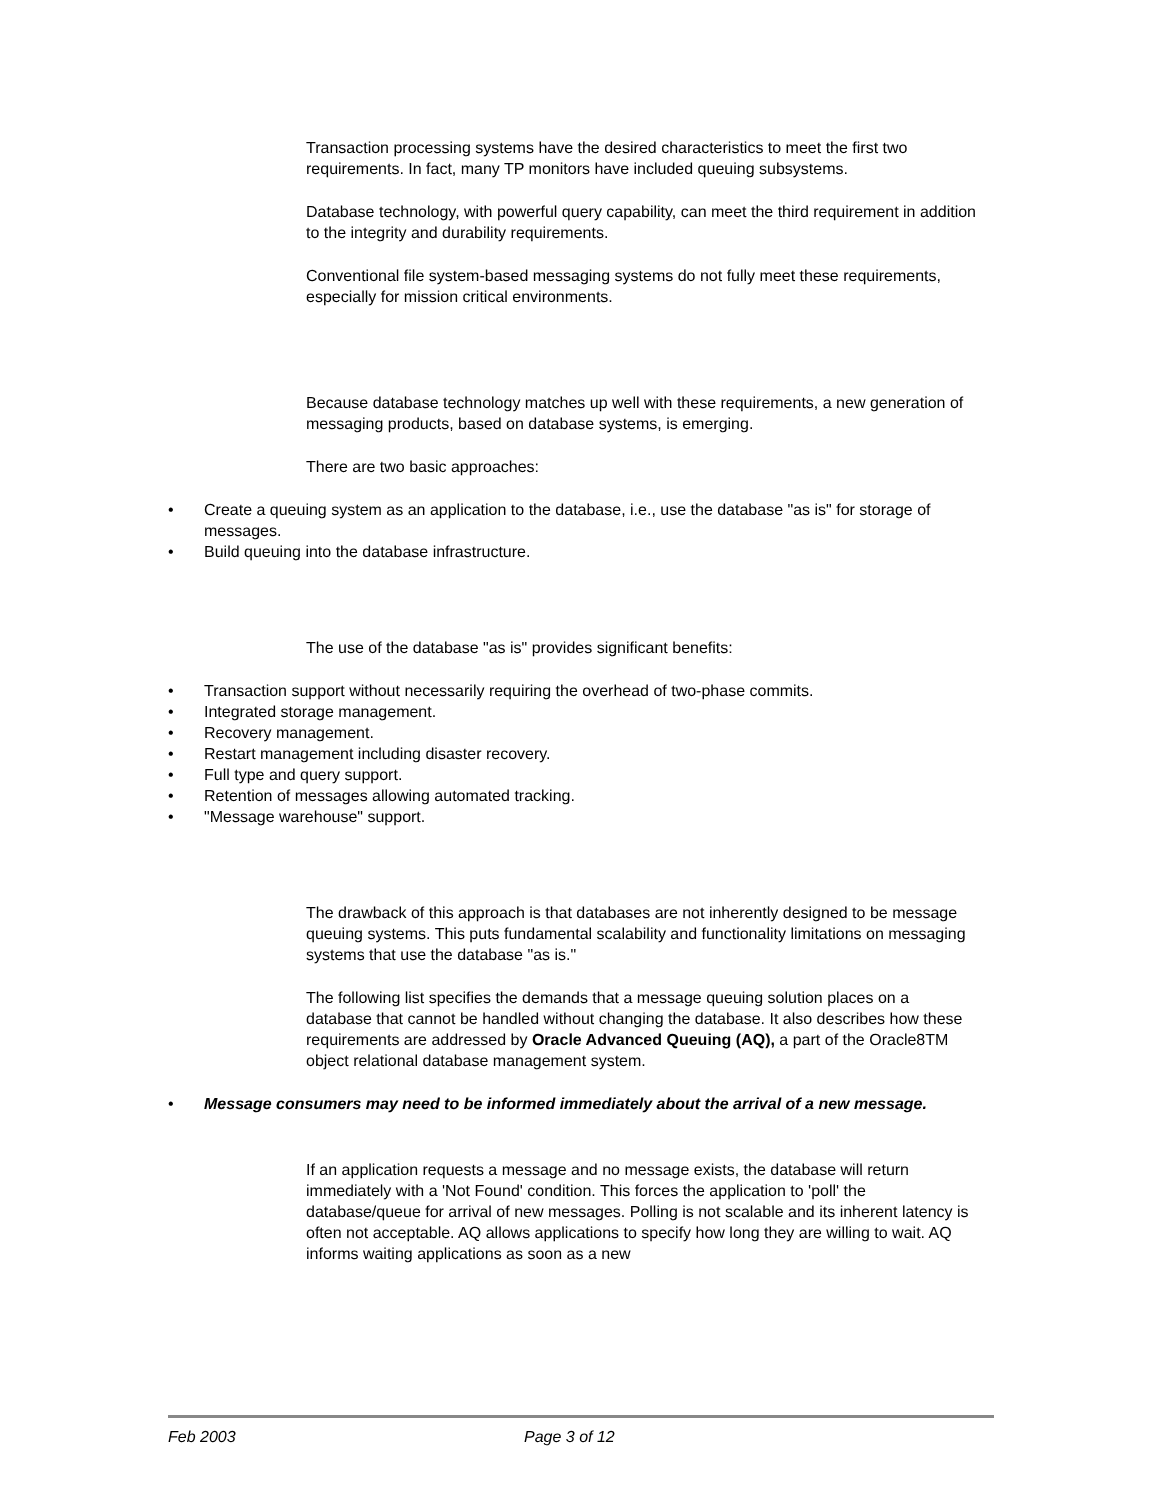Transaction processing systems have the desired characteristics to meet the first two requirements. In fact, many TP monitors have included queuing subsystems.
Database technology, with powerful query capability, can meet the third requirement in addition to the integrity and durability requirements.
Conventional file system-based messaging systems do not fully meet these requirements, especially for mission critical environments.
Because database technology matches up well with these requirements, a new generation of messaging products, based on database systems, is emerging.
There are two basic approaches:
• Create a queuing system as an application to the database, i.e., use the database "as is" for storage of messages.
• Build queuing into the database infrastructure.
The use of the database "as is" provides significant benefits:
• Transaction support without necessarily requiring the overhead of two-phase commits.
• Integrated storage management.
• Recovery management.
• Restart management including disaster recovery.
• Full type and query support.
• Retention of messages allowing automated tracking.
• "Message warehouse" support.
The drawback of this approach is that databases are not inherently designed to be message queuing systems. This puts fundamental scalability and functionality limitations on messaging systems that use the database "as is."
The following list specifies the demands that a message queuing solution places on a database that cannot be handled without changing the database. It also describes how these requirements are addressed by Oracle Advanced Queuing (AQ), a part of the Oracle8TM object relational database management system.
• Message consumers may need to be informed immediately about the arrival of a new message.
If an application requests a message and no message exists, the database will return immediately with a 'Not Found' condition. This forces the application to 'poll' the database/queue for arrival of new messages. Polling is not scalable and its inherent latency is often not acceptable. AQ allows applications to specify how long they are willing to wait. AQ informs waiting applications as soon as a new
Feb 2003 Page 3 of 12